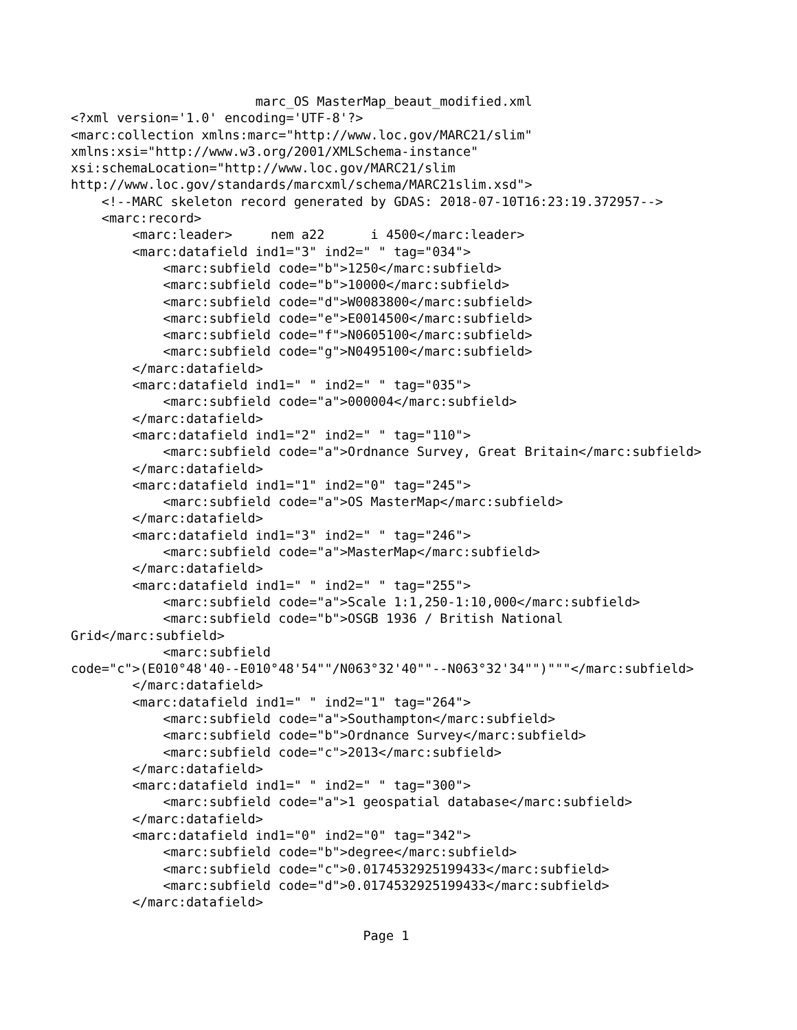marc_OS MasterMap_beaut_modified.xml
<?xml version='1.0' encoding='UTF-8'?>
<marc:collection xmlns:marc="http://www.loc.gov/MARC21/slim"
xmlns:xsi="http://www.w3.org/2001/XMLSchema-instance"
xsi:schemaLocation="http://www.loc.gov/MARC21/slim
http://www.loc.gov/standards/marcxml/schema/MARC21slim.xsd">
    <!--MARC skeleton record generated by GDAS: 2018-07-10T16:23:19.372957-->
    <marc:record>
        <marc:leader>     nem a22      i 4500</marc:leader>
        <marc:datafield ind1="3" ind2=" " tag="034">
            <marc:subfield code="b">1250</marc:subfield>
            <marc:subfield code="b">10000</marc:subfield>
            <marc:subfield code="d">W0083800</marc:subfield>
            <marc:subfield code="e">E0014500</marc:subfield>
            <marc:subfield code="f">N0605100</marc:subfield>
            <marc:subfield code="g">N0495100</marc:subfield>
        </marc:datafield>
        <marc:datafield ind1=" " ind2=" " tag="035">
            <marc:subfield code="a">000004</marc:subfield>
        </marc:datafield>
        <marc:datafield ind1="2" ind2=" " tag="110">
            <marc:subfield code="a">Ordnance Survey, Great Britain</marc:subfield>
        </marc:datafield>
        <marc:datafield ind1="1" ind2="0" tag="245">
            <marc:subfield code="a">OS MasterMap</marc:subfield>
        </marc:datafield>
        <marc:datafield ind1="3" ind2=" " tag="246">
            <marc:subfield code="a">MasterMap</marc:subfield>
        </marc:datafield>
        <marc:datafield ind1=" " ind2=" " tag="255">
            <marc:subfield code="a">Scale 1:1,250-1:10,000</marc:subfield>
            <marc:subfield code="b">OSGB 1936 / British National
Grid</marc:subfield>
            <marc:subfield
code="c">(E010°48'40--E010°48'54""/N063°32'40""--N063°32'34"")"""</marc:subfield>
        </marc:datafield>
        <marc:datafield ind1=" " ind2="1" tag="264">
            <marc:subfield code="a">Southampton</marc:subfield>
            <marc:subfield code="b">Ordnance Survey</marc:subfield>
            <marc:subfield code="c">2013</marc:subfield>
        </marc:datafield>
        <marc:datafield ind1=" " ind2=" " tag="300">
            <marc:subfield code="a">1 geospatial database</marc:subfield>
        </marc:datafield>
        <marc:datafield ind1="0" ind2="0" tag="342">
            <marc:subfield code="b">degree</marc:subfield>
            <marc:subfield code="c">0.0174532925199433</marc:subfield>
            <marc:subfield code="d">0.0174532925199433</marc:subfield>
        </marc:datafield>

                                      Page 1